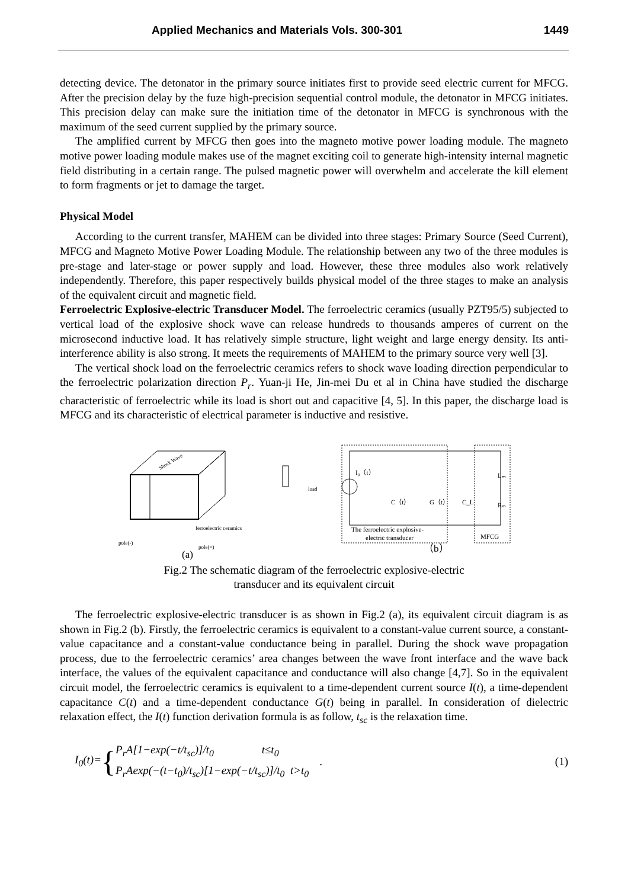Applied Mechanics and Materials Vols. 300-301 1449
detecting device. The detonator in the primary source initiates first to provide seed electric current for MFCG. After the precision delay by the fuze high-precision sequential control module, the detonator in MFCG initiates. This precision delay can make sure the initiation time of the detonator in MFCG is synchronous with the maximum of the seed current supplied by the primary source.
The amplified current by MFCG then goes into the magneto motive power loading module. The magneto motive power loading module makes use of the magnet exciting coil to generate high-intensity internal magnetic field distributing in a certain range. The pulsed magnetic power will overwhelm and accelerate the kill element to form fragments or jet to damage the target.
Physical Model
According to the current transfer, MAHEM can be divided into three stages: Primary Source (Seed Current), MFCG and Magneto Motive Power Loading Module. The relationship between any two of the three modules is pre-stage and later-stage or power supply and load. However, these three modules also work relatively independently. Therefore, this paper respectively builds physical model of the three stages to make an analysis of the equivalent circuit and magnetic field.
Ferroelectric Explosive-electric Transducer Model. The ferroelectric ceramics (usually PZT95/5) subjected to vertical load of the explosive shock wave can release hundreds to thousands amperes of current on the microsecond inductive load. It has relatively simple structure, light weight and large energy density. Its anti-interference ability is also strong. It meets the requirements of MAHEM to the primary source very well [3].
The vertical shock load on the ferroelectric ceramics refers to shock wave loading direction perpendicular to the ferroelectric polarization direction P<sub>r</sub>. Yuan-ji He, Jin-mei Du et al in China have studied the discharge characteristic of ferroelectric while its load is short out and capacitive [4, 5]. In this paper, the discharge load is MFCG and its characteristic of electrical parameter is inductive and resistive.
Shock Wave
load
ferroelectric ceramics
pole(-)
pole(+)
(a)
I₀（t）
C（t）
G（t）
C_L
Lₘ
Rₘ
The ferroelectric explosive-
electric transducer
MFCG
（b）
Fig.2 The schematic diagram of the ferroelectric explosive-electric
transducer and its equivalent circuit
The ferroelectric explosive-electric transducer is as shown in Fig.2 (a), its equivalent circuit diagram is as shown in Fig.2 (b). Firstly, the ferroelectric ceramics is equivalent to a constant-value current source, a constant-value capacitance and a constant-value conductance being in parallel. During the shock wave propagation process, due to the ferroelectric ceramics’ area changes between the wave front interface and the wave back interface, the values of the equivalent capacitance and conductance will also change [4,7]. So in the equivalent circuit model, the ferroelectric ceramics is equivalent to a time-dependent current source I(t), a time-dependent capacitance C(t) and a time-dependent conductance G(t) being in parallel. In consideration of dielectric relaxation effect, the I(t) function derivation formula is as follow, t<sub>sc</sub> is the relaxation time.
I<sub>0</sub>(t)= { P<sub>r</sub>A[1−exp(−t/t<sub>sc</sub>)]/t<sub>0</sub> t≤t<sub>0</sub>
P<sub>r</sub>Aexp(−(t−t<sub>0</sub>)/t<sub>sc</sub>)[1−exp(−t/t<sub>sc</sub>)]/t<sub>0</sub> t>t<sub>0</sub> . (1)